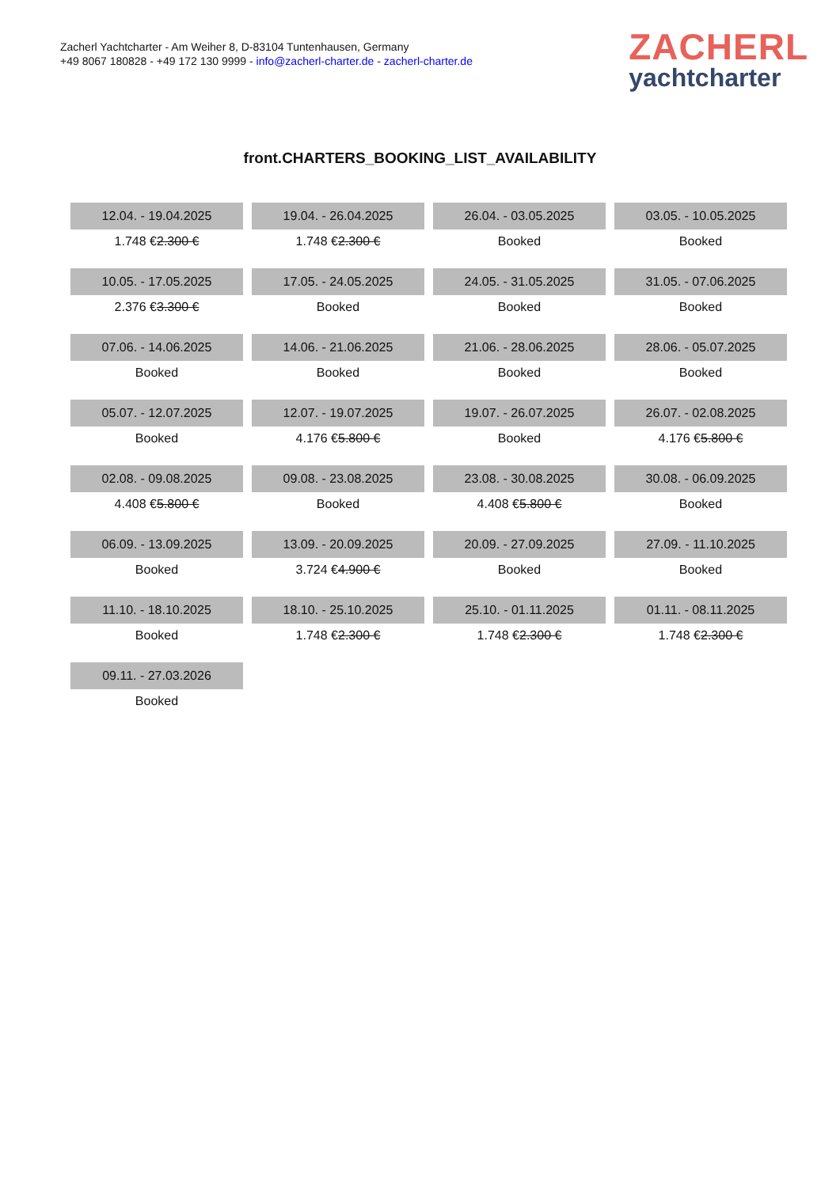Zacherl Yachtcharter - Am Weiher 8, D-83104 Tuntenhausen, Germany
+49 8067 180828 - +49 172 130 9999 - info@zacherl-charter.de - zacherl-charter.de
ZACHERL
yachtcharter
front.CHARTERS_BOOKING_LIST_AVAILABILITY
| 12.04. - 19.04.2025 | 19.04. - 26.04.2025 | 26.04. - 03.05.2025 | 03.05. - 10.05.2025 |
| 1.748 € 2.300 € | 1.748 € 2.300 € | Booked | Booked |
| 10.05. - 17.05.2025 | 17.05. - 24.05.2025 | 24.05. - 31.05.2025 | 31.05. - 07.06.2025 |
| 2.376 € 3.300 € | Booked | Booked | Booked |
| 07.06. - 14.06.2025 | 14.06. - 21.06.2025 | 21.06. - 28.06.2025 | 28.06. - 05.07.2025 |
| Booked | Booked | Booked | Booked |
| 05.07. - 12.07.2025 | 12.07. - 19.07.2025 | 19.07. - 26.07.2025 | 26.07. - 02.08.2025 |
| Booked | 4.176 € 5.800 € | Booked | 4.176 € 5.800 € |
| 02.08. - 09.08.2025 | 09.08. - 23.08.2025 | 23.08. - 30.08.2025 | 30.08. - 06.09.2025 |
| 4.408 € 5.800 € | Booked | 4.408 € 5.800 € | Booked |
| 06.09. - 13.09.2025 | 13.09. - 20.09.2025 | 20.09. - 27.09.2025 | 27.09. - 11.10.2025 |
| Booked | 3.724 € 4.900 € | Booked | Booked |
| 11.10. - 18.10.2025 | 18.10. - 25.10.2025 | 25.10. - 01.11.2025 | 01.11. - 08.11.2025 |
| Booked | 1.748 € 2.300 € | 1.748 € 2.300 € | 1.748 € 2.300 € |
| 09.11. - 27.03.2026 | | | |
| Booked | | | |